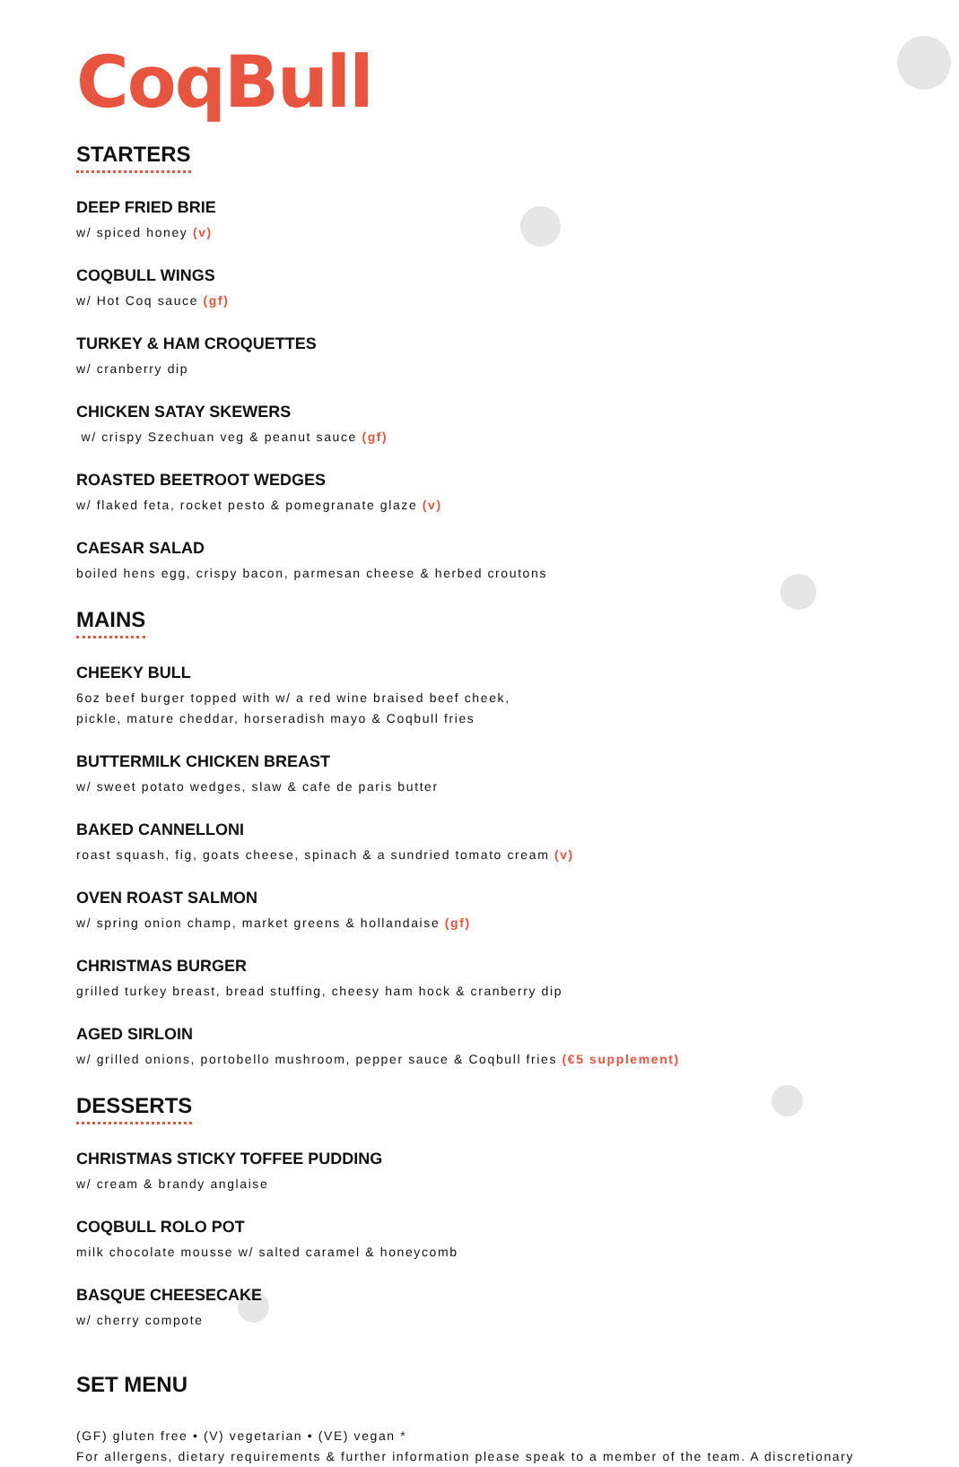CoqBull
STARTERS
DEEP FRIED BRIE
w/ spiced honey (v)
COQBULL WINGS
w/ Hot Coq sauce (gf)
TURKEY & HAM CROQUETTES
w/ cranberry dip
CHICKEN SATAY SKEWERS
w/ crispy Szechuan veg & peanut sauce (gf)
ROASTED BEETROOT WEDGES
w/ flaked feta, rocket pesto & pomegranate glaze (v)
CAESAR SALAD
boiled hens egg, crispy bacon, parmesan cheese & herbed croutons
MAINS
CHEEKY BULL
6oz beef burger topped with w/ a red wine braised beef cheek,
pickle, mature cheddar, horseradish mayo & Coqbull fries
BUTTERMILK CHICKEN BREAST
w/ sweet potato wedges, slaw & cafe de paris butter
BAKED CANNELLONI
roast squash, fig, goats cheese, spinach & a sundried tomato cream (v)
OVEN ROAST SALMON
w/ spring onion champ, market greens & hollandaise (gf)
CHRISTMAS BURGER
grilled turkey breast, bread stuffing, cheesy ham hock & cranberry dip
AGED SIRLOIN
w/ grilled onions, portobello mushroom, pepper sauce & Coqbull fries (€5 supplement)
DESSERTS
CHRISTMAS STICKY TOFFEE PUDDING
w/ cream & brandy anglaise
COQBULL ROLO POT
milk chocolate mousse w/ salted caramel & honeycomb
BASQUE CHEESECAKE
w/ cherry compote
SET MENU
(GF) gluten free • (V) vegetarian • (VE) vegan *
For allergens, dietary requirements & further information please speak to a member of the team. A discretionary